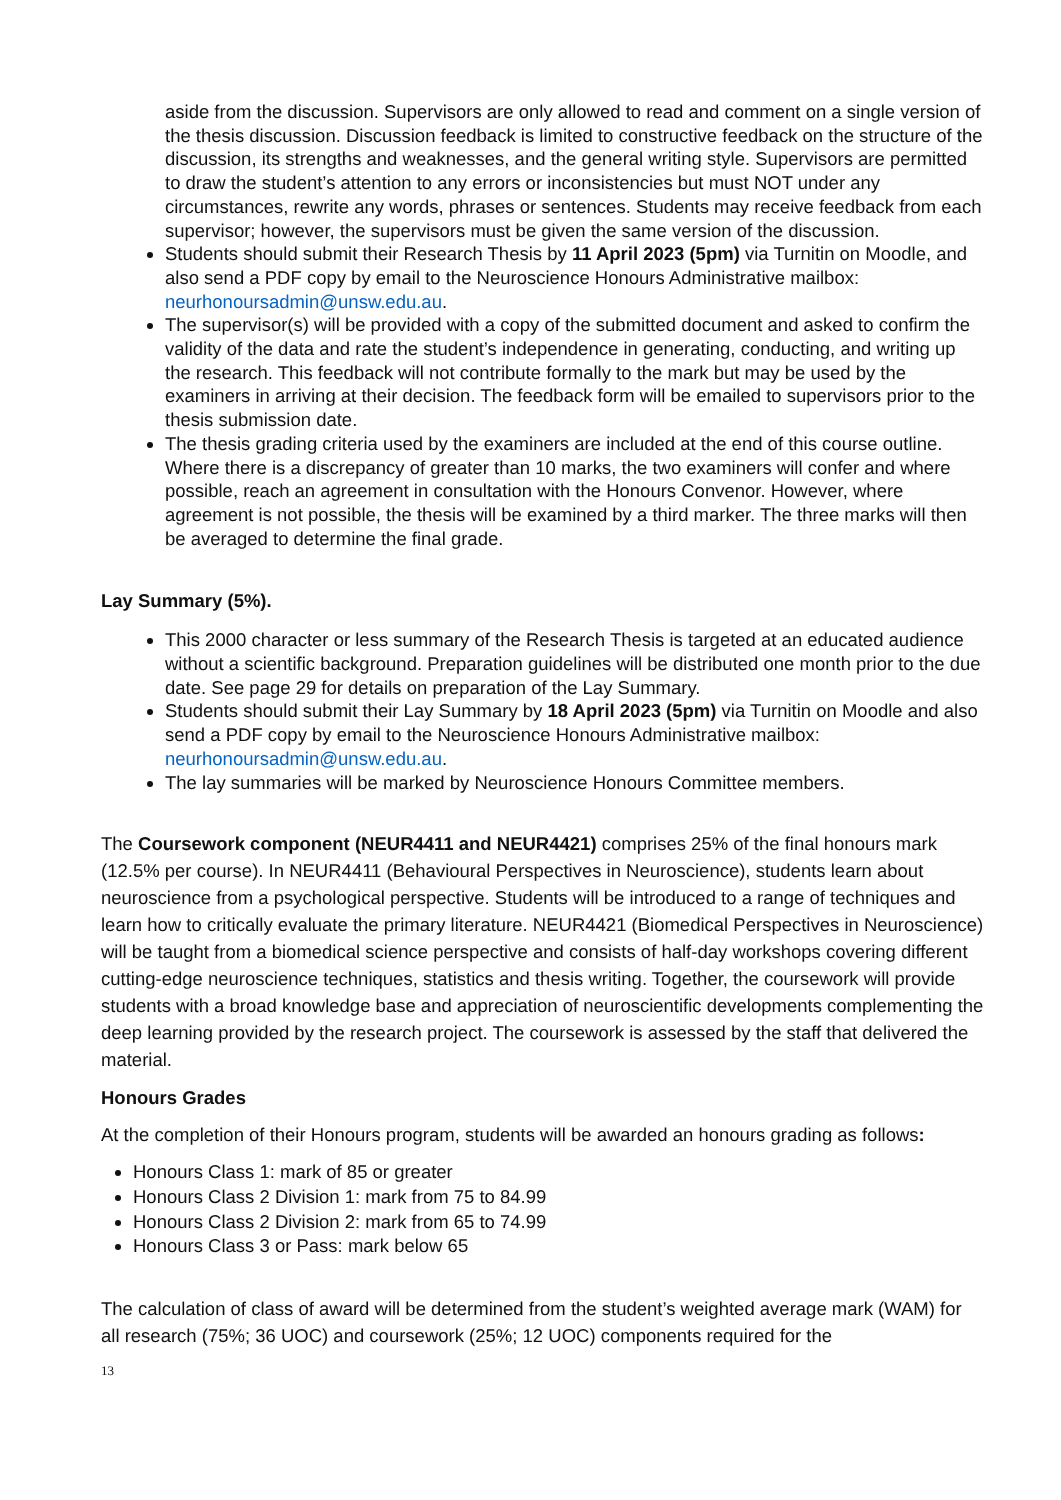aside from the discussion. Supervisors are only allowed to read and comment on a single version of the thesis discussion. Discussion feedback is limited to constructive feedback on the structure of the discussion, its strengths and weaknesses, and the general writing style. Supervisors are permitted to draw the student’s attention to any errors or inconsistencies but must NOT under any circumstances, rewrite any words, phrases or sentences. Students may receive feedback from each supervisor; however, the supervisors must be given the same version of the discussion.
Students should submit their Research Thesis by 11 April 2023 (5pm) via Turnitin on Moodle, and also send a PDF copy by email to the Neuroscience Honours Administrative mailbox: neurhonoursadmin@unsw.edu.au.
The supervisor(s) will be provided with a copy of the submitted document and asked to confirm the validity of the data and rate the student’s independence in generating, conducting, and writing up the research. This feedback will not contribute formally to the mark but may be used by the examiners in arriving at their decision. The feedback form will be emailed to supervisors prior to the thesis submission date.
The thesis grading criteria used by the examiners are included at the end of this course outline. Where there is a discrepancy of greater than 10 marks, the two examiners will confer and where possible, reach an agreement in consultation with the Honours Convenor. However, where agreement is not possible, the thesis will be examined by a third marker. The three marks will then be averaged to determine the final grade.
Lay Summary (5%).
This 2000 character or less summary of the Research Thesis is targeted at an educated audience without a scientific background. Preparation guidelines will be distributed one month prior to the due date. See page 29 for details on preparation of the Lay Summary.
Students should submit their Lay Summary by 18 April 2023 (5pm) via Turnitin on Moodle and also send a PDF copy by email to the Neuroscience Honours Administrative mailbox: neurhonoursadmin@unsw.edu.au.
The lay summaries will be marked by Neuroscience Honours Committee members.
The Coursework component (NEUR4411 and NEUR4421) comprises 25% of the final honours mark (12.5% per course). In NEUR4411 (Behavioural Perspectives in Neuroscience), students learn about neuroscience from a psychological perspective. Students will be introduced to a range of techniques and learn how to critically evaluate the primary literature. NEUR4421 (Biomedical Perspectives in Neuroscience) will be taught from a biomedical science perspective and consists of half-day workshops covering different cutting-edge neuroscience techniques, statistics and thesis writing. Together, the coursework will provide students with a broad knowledge base and appreciation of neuroscientific developments complementing the deep learning provided by the research project. The coursework is assessed by the staff that delivered the material.
Honours Grades
At the completion of their Honours program, students will be awarded an honours grading as follows:
Honours Class 1: mark of 85 or greater
Honours Class 2 Division 1: mark from 75 to 84.99
Honours Class 2 Division 2: mark from 65 to 74.99
Honours Class 3 or Pass: mark below 65
The calculation of class of award will be determined from the student’s weighted average mark (WAM) for all research (75%; 36 UOC) and coursework (25%; 12 UOC) components required for the
13